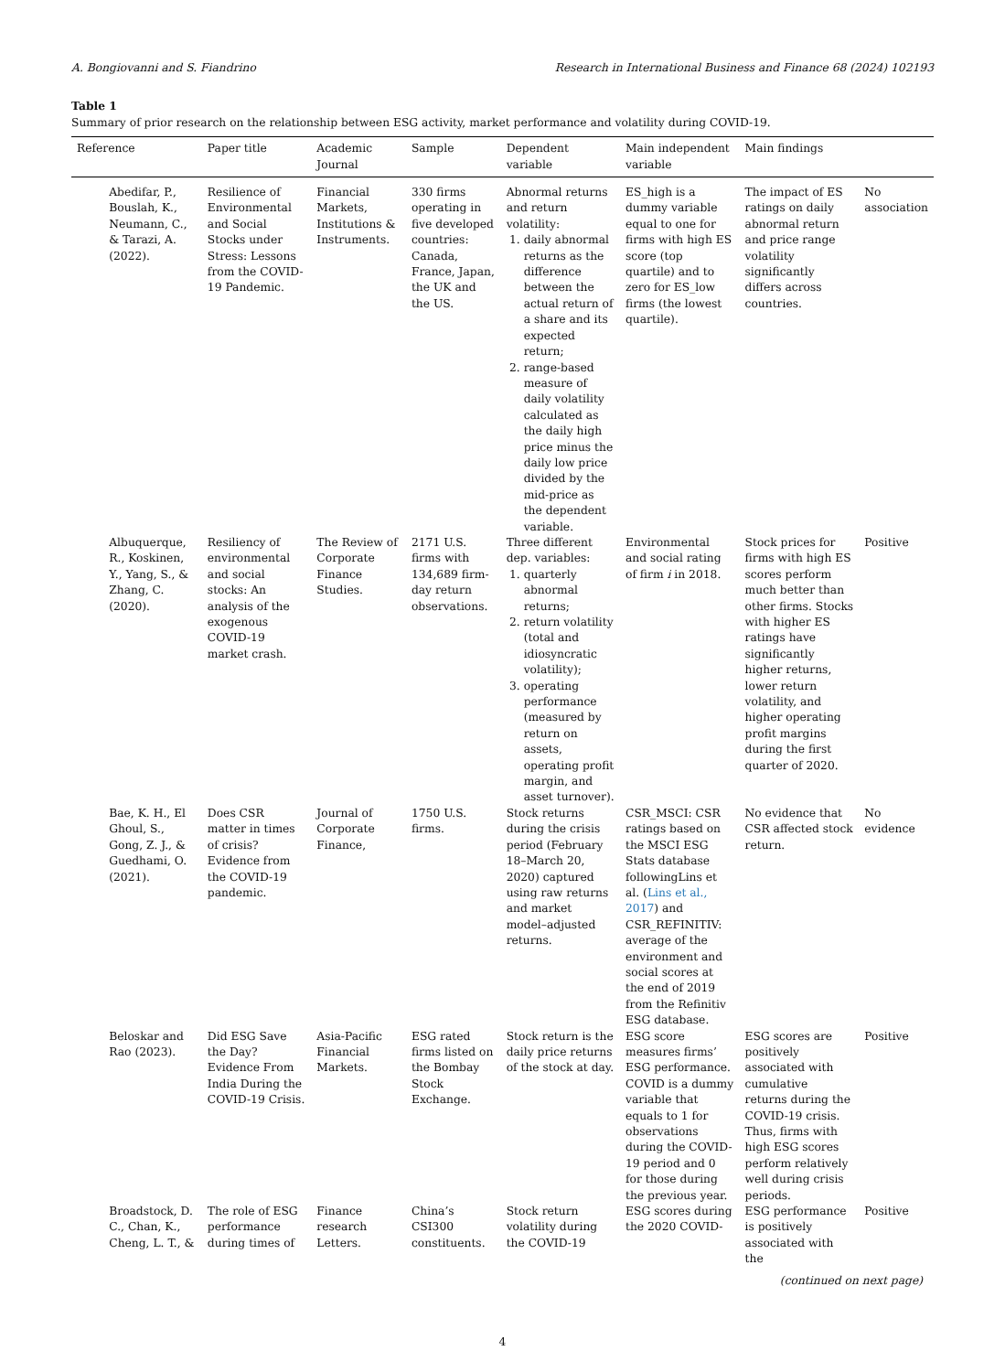A. Bongiovanni and S. Fiandrino Research in International Business and Finance 68 (2024) 102193
Table 1
Summary of prior research on the relationship between ESG activity, market performance and volatility during COVID-19.
| Reference | | Paper title | Academic Journal | Sample | Dependent variable | Main independent variable | Main findings | |
| --- | --- | --- | --- | --- | --- | --- | --- | --- |
| | Abedifar, P., Bouslah, K., Neumann, C., & Tarazi, A. (2022). | Resilience of Environmental and Social Stocks under Stress: Lessons from the COVID-19 Pandemic. | Financial Markets, Institutions & Instruments. | 330 firms operating in five developed countries: Canada, France, Japan, the UK and the US. | Abnormal returns and return volatility: 1. daily abnormal returns as the difference between the actual return of a share and its expected return; 2. range-based measure of daily volatility calculated as the daily high price minus the daily low price divided by the mid-price as the dependent variable. | ES_high is a dummy variable equal to one for firms with high ES score (top quartile) and to zero for ES_low firms (the lowest quartile). | The impact of ES ratings on daily abnormal return and price range volatility significantly differs across countries. | No association |
| | Albuquerque, R., Koskinen, Y., Yang, S., & Zhang, C. (2020). | Resiliency of environmental and social stocks: An analysis of the exogenous COVID-19 market crash. | The Review of Corporate Finance Studies. | 2171 U.S. firms with 134,689 firm-day return observations. | Three different dep. variables: 1. quarterly abnormal returns; 2. return volatility (total and idiosyncratic volatility); 3. operating performance (measured by return on assets, operating profit margin, and asset turnover). | Environmental and social rating of firm i in 2018. | Stock prices for firms with high ES scores perform much better than other firms. Stocks with higher ES ratings have significantly higher returns, lower return volatility, and higher operating profit margins during the first quarter of 2020. | Positive |
| | Bae, K. H., El Ghoul, S., Gong, Z. J., & Guedhami, O. (2021). | Does CSR matter in times of crisis? Evidence from the COVID-19 pandemic. | Journal of Corporate Finance, | 1750 U.S. firms. | Stock returns during the crisis period (February 18–March 20, 2020) captured using raw returns and market model–adjusted returns. | CSR_MSCI: CSR ratings based on the MSCI ESG Stats database followingLins et al. ( Lins et al., 2017 ) and CSR_REFINITIV: average of the environment and social scores at the end of 2019 from the Refinitiv ESG database. | No evidence that CSR affected stock return. | No evidence |
| | Beloskar and Rao (2023). | Did ESG Save the Day? Evidence From India During the COVID-19 Crisis. | Asia-Pacific Financial Markets. | ESG rated firms listed on the Bombay Stock Exchange. | Stock return is the daily price returns of the stock at day. | ESG score measures firms’ ESG performance. COVID is a dummy variable that equals to 1 for observations during the COVID-19 period and 0 for those during the previous year. | ESG scores are positively associated with cumulative returns during the COVID-19 crisis. Thus, firms with high ESG scores perform relatively well during crisis periods. | Positive |
| | Broadstock, D. C., Chan, K., Cheng, L. T., & | The role of ESG performance during times of | Finance research Letters. | China’s CSI300 constituents. | Stock return volatility during the COVID-19 | ESG scores during the 2020 COVID- | ESG performance is positively associated with the | Positive |
(continued on next page)
4